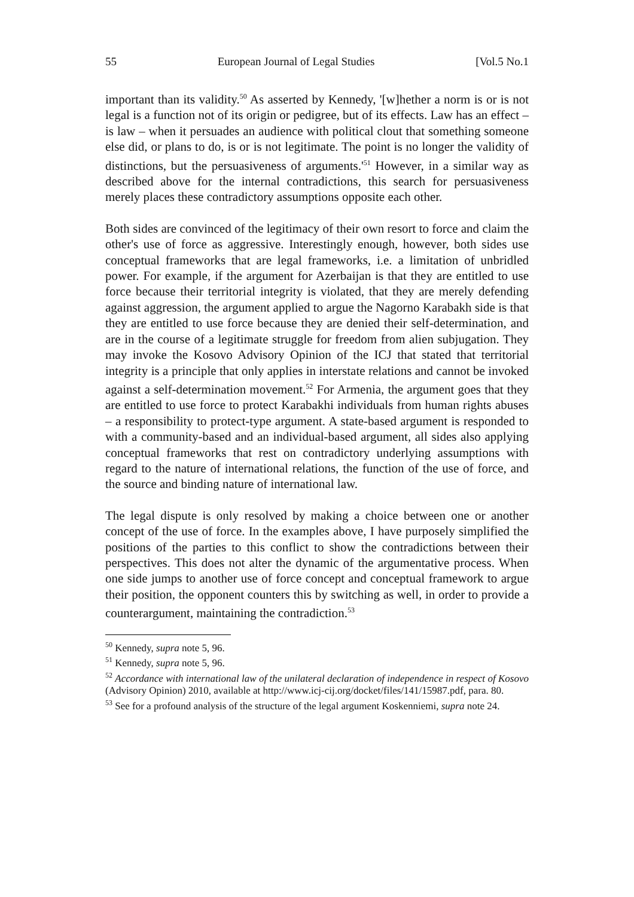55 European Journal of Legal Studies [Vol.5 No.1
important than its validity.<sup>50</sup> As asserted by Kennedy, '[w]hether a norm is or is not legal is a function not of its origin or pedigree, but of its effects. Law has an effect – is law – when it persuades an audience with political clout that something someone else did, or plans to do, is or is not legitimate. The point is no longer the validity of distinctions, but the persuasiveness of arguments.'<sup>51</sup> However, in a similar way as described above for the internal contradictions, this search for persuasiveness merely places these contradictory assumptions opposite each other.
Both sides are convinced of the legitimacy of their own resort to force and claim the other's use of force as aggressive. Interestingly enough, however, both sides use conceptual frameworks that are legal frameworks, i.e. a limitation of unbridled power. For example, if the argument for Azerbaijan is that they are entitled to use force because their territorial integrity is violated, that they are merely defending against aggression, the argument applied to argue the Nagorno Karabakh side is that they are entitled to use force because they are denied their self-determination, and are in the course of a legitimate struggle for freedom from alien subjugation. They may invoke the Kosovo Advisory Opinion of the ICJ that stated that territorial integrity is a principle that only applies in interstate relations and cannot be invoked against a self-determination movement.<sup>52</sup> For Armenia, the argument goes that they are entitled to use force to protect Karabakhi individuals from human rights abuses – a responsibility to protect-type argument. A state-based argument is responded to with a community-based and an individual-based argument, all sides also applying conceptual frameworks that rest on contradictory underlying assumptions with regard to the nature of international relations, the function of the use of force, and the source and binding nature of international law.
The legal dispute is only resolved by making a choice between one or another concept of the use of force. In the examples above, I have purposely simplified the positions of the parties to this conflict to show the contradictions between their perspectives. This does not alter the dynamic of the argumentative process. When one side jumps to another use of force concept and conceptual framework to argue their position, the opponent counters this by switching as well, in order to provide a counterargument, maintaining the contradiction.<sup>53</sup>
<sup>50</sup> Kennedy, supra note 5, 96.
<sup>51</sup> Kennedy, supra note 5, 96.
<sup>52</sup> Accordance with international law of the unilateral declaration of independence in respect of Kosovo (Advisory Opinion) 2010, available at http://www.icj-cij.org/docket/files/141/15987.pdf, para. 80.
<sup>53</sup> See for a profound analysis of the structure of the legal argument Koskenniemi, supra note 24.